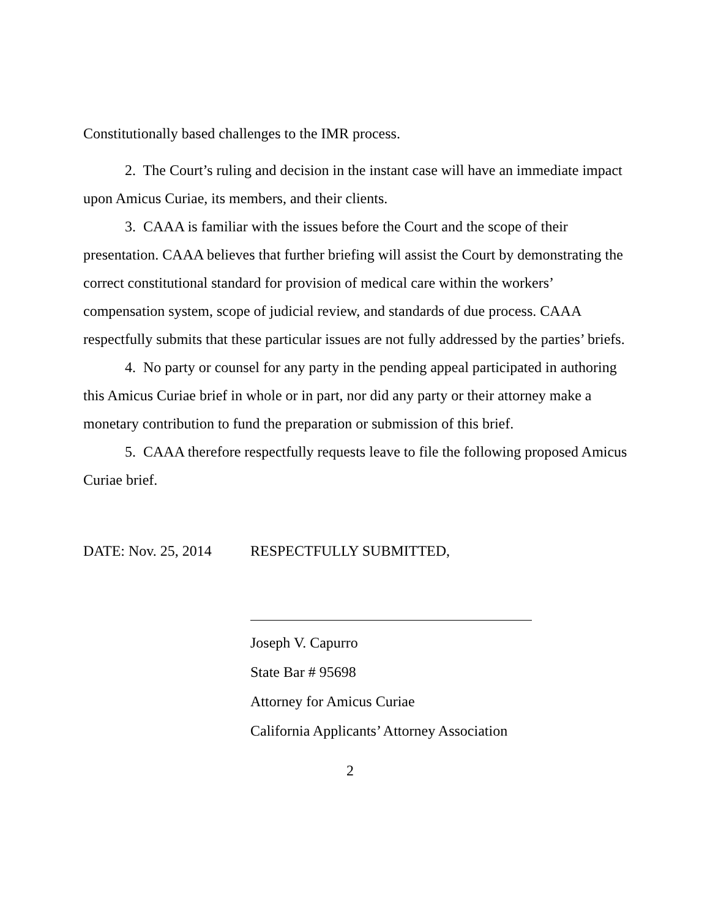Constitutionally based challenges to the IMR process.
2. The Court’s ruling and decision in the instant case will have an immediate impact upon Amicus Curiae, its members, and their clients.
3. CAAA is familiar with the issues before the Court and the scope of their presentation. CAAA believes that further briefing will assist the Court by demonstrating the correct constitutional standard for provision of medical care within the workers’ compensation system, scope of judicial review, and standards of due process. CAAA respectfully submits that these particular issues are not fully addressed by the parties’ briefs.
4. No party or counsel for any party in the pending appeal participated in authoring this Amicus Curiae brief in whole or in part, nor did any party or their attorney make a monetary contribution to fund the preparation or submission of this brief.
5. CAAA therefore respectfully requests leave to file the following proposed Amicus Curiae brief.
DATE: Nov. 25, 2014 RESPECTFULLY SUBMITTED,
Joseph V. Capurro
State Bar # 95698
Attorney for Amicus Curiae
California Applicants’ Attorney Association
2